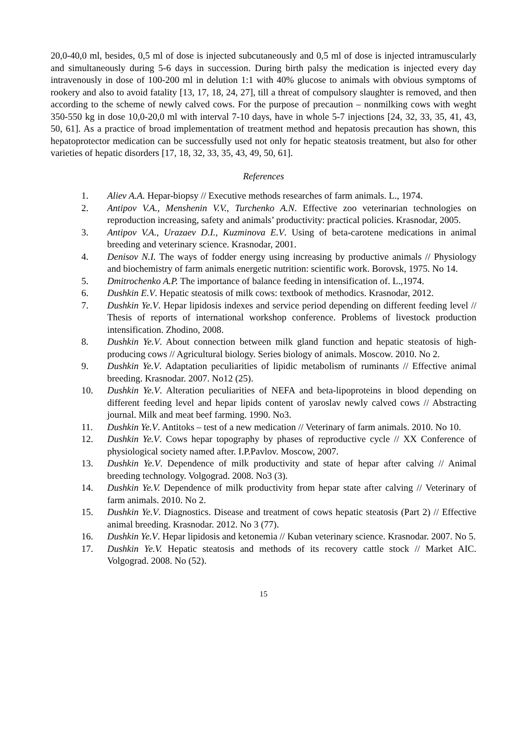20,0-40,0 ml, besides, 0,5 ml of dose is injected subcutaneously and 0,5 ml of dose is injected intramuscularly and simultaneously during 5-6 days in succession. During birth palsy the medication is injected every day intravenously in dose of 100-200 ml in delution 1:1 with 40% glucose to animals with obvious symptoms of rookery and also to avoid fatality [13, 17, 18, 24, 27], till a threat of compulsory slaughter is removed, and then according to the scheme of newly calved cows. For the purpose of precaution – nonmilking cows with weght 350-550 kg in dose 10,0-20,0 ml with interval 7-10 days, have in whole 5-7 injections [24, 32, 33, 35, 41, 43, 50, 61]. As a practice of broad implementation of treatment method and hepatosis precaution has shown, this hepatoprotector medication can be successfully used not only for hepatic steatosis treatment, but also for other varieties of hepatic disorders [17, 18, 32, 33, 35, 43, 49, 50, 61].
References
1. Aliev A.A. Hepar-biopsy // Executive methods researches of farm animals. L., 1974.
2. Antipov V.A., Menshenin V.V., Turchenko A.N. Effective zoo veterinarian technologies on reproduction increasing, safety and animals’ productivity: practical policies. Krasnodar, 2005.
3. Antipov V.A., Urazaev D.I., Kuzminova E.V. Using of beta-carotene medications in animal breeding and veterinary science. Krasnodar, 2001.
4. Denisov N.I. The ways of fodder energy using increasing by productive animals // Physiology and biochemistry of farm animals energetic nutrition: scientific work. Borovsk, 1975. No 14.
5. Dmitrochenko A.P. The importance of balance feeding in intensification of. L.,1974.
6. Dushkin E.V. Hepatic steatosis of milk cows: textbook of methodics. Krasnodar, 2012.
7. Dushkin Ye.V. Hepar lipidosis indexes and service period depending on different feeding level // Thesis of reports of international workshop conference. Problems of livestock production intensification. Zhodino, 2008.
8. Dushkin Ye.V. About connection between milk gland function and hepatic steatosis of high-producing cows // Agricultural biology. Series biology of animals. Moscow. 2010. No 2.
9. Dushkin Ye.V. Adaptation peculiarities of lipidic metabolism of ruminants // Effective animal breeding. Krasnodar. 2007. No12 (25).
10. Dushkin Ye.V. Alteration peculiarities of NEFA and beta-lipoproteins in blood depending on different feeding level and hepar lipids content of yaroslav newly calved cows // Abstracting journal. Milk and meat beef farming. 1990. No3.
11. Dushkin Ye.V. Antitoks – test of a new medication // Veterinary of farm animals. 2010. No 10.
12. Dushkin Ye.V. Cows hepar topography by phases of reproductive cycle // XX Conference of physiological society named after. I.P.Pavlov. Moscow, 2007.
13. Dushkin Ye.V. Dependence of milk productivity and state of hepar after calving // Animal breeding technology. Volgograd. 2008. No3 (3).
14. Dushkin Ye.V. Dependence of milk productivity from hepar state after calving // Veterinary of farm animals. 2010. No 2.
15. Dushkin Ye.V. Diagnostics. Disease and treatment of cows hepatic steatosis (Part 2) // Effective animal breeding. Krasnodar. 2012. No 3 (77).
16. Dushkin Ye.V. Hepar lipidosis and ketonemia // Kuban veterinary science. Krasnodar. 2007. No 5.
17. Dushkin Ye.V. Hepatic steatosis and methods of its recovery cattle stock // Market AIC. Volgograd. 2008. No (52).
15